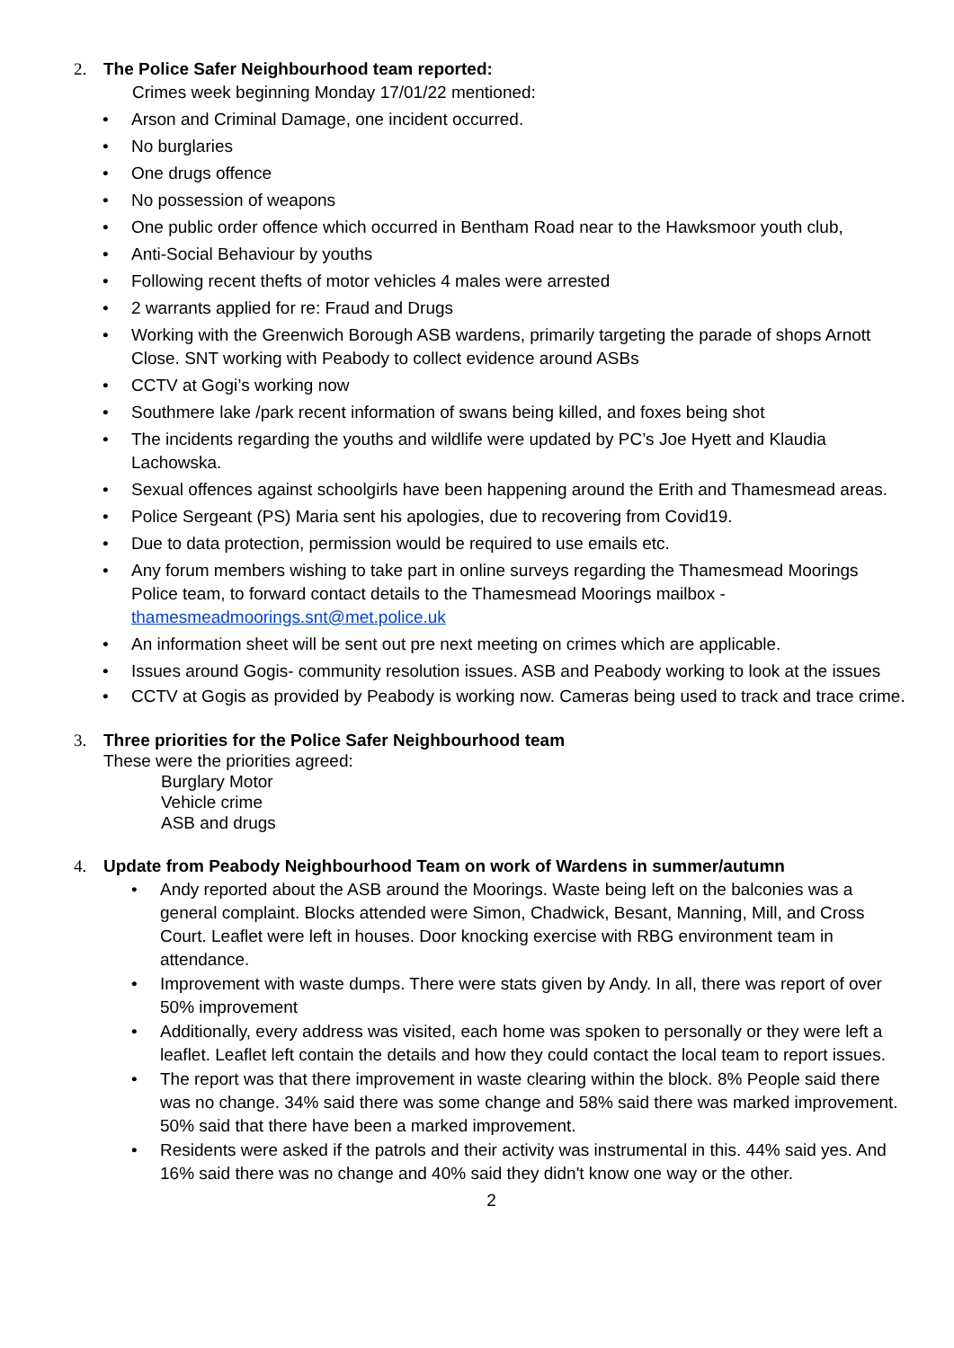2. The Police Safer Neighbourhood team reported:
Crimes week beginning Monday 17/01/22 mentioned:
• Arson and Criminal Damage, one incident occurred.
• No burglaries
• One drugs offence
• No possession of weapons
• One public order offence which occurred in Bentham Road near to the Hawksmoor youth club,
• Anti-Social Behaviour by youths
• Following recent thefts of motor vehicles 4 males were arrested
• 2 warrants applied for re: Fraud and Drugs
• Working with the Greenwich Borough ASB wardens, primarily targeting the parade of shops Arnott Close. SNT working with Peabody to collect evidence around ASBs
• CCTV at Gogi’s working now
• Southmere lake /park recent information of swans being killed, and foxes being shot
• The incidents regarding the youths and wildlife were updated by PC’s Joe Hyett and Klaudia Lachowska.
• Sexual offences against schoolgirls have been happening around the Erith and Thamesmead areas.
• Police Sergeant (PS) Maria sent his apologies, due to recovering from Covid19.
• Due to data protection, permission would be required to use emails etc.
• Any forum members wishing to take part in online surveys regarding the Thamesmead Moorings Police team, to forward contact details to the Thamesmead Moorings mailbox - thamesmeadmoorings.snt@met.police.uk
• An information sheet will be sent out pre next meeting on crimes which are applicable.
• Issues around Gogis- community resolution issues. ASB and Peabody working to look at the issues
• CCTV at Gogis as provided by Peabody is working now. Cameras being used to track and trace crime.
3. Three priorities for the Police Safer Neighbourhood team
These were the priorities agreed:
Burglary Motor
Vehicle crime
ASB and drugs
4. Update from Peabody Neighbourhood Team on work of Wardens in summer/autumn
• Andy reported about the ASB around the Moorings. Waste being left on the balconies was a general complaint. Blocks attended were Simon, Chadwick, Besant, Manning, Mill, and Cross Court. Leaflet were left in houses. Door knocking exercise with RBG environment team in attendance.
• Improvement with waste dumps. There were stats given by Andy. In all, there was report of over 50% improvement
• Additionally, every address was visited, each home was spoken to personally or they were left a leaflet. Leaflet left contain the details and how they could contact the local team to report issues.
• The report was that there improvement in waste clearing within the block. 8% People said there was no change. 34% said there was some change and 58% said there was marked improvement. 50% said that there have been a marked improvement.
• Residents were asked if the patrols and their activity was instrumental in this. 44% said yes. And 16% said there was no change and 40% said they didn't know one way or the other.
2